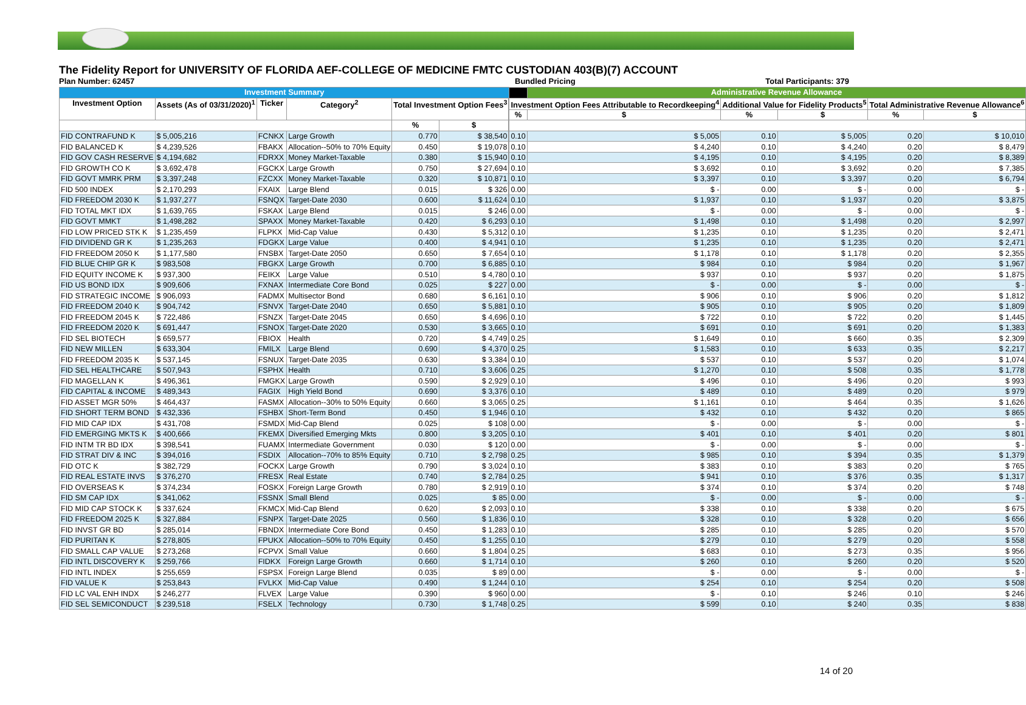The Fidelity Report for UNIVERSITY OF FLORIDA AEF-COLLEGE OF MEDICINE FMTC CUSTODIAN 403(B)(7) ACCOUNT
Plan Number: 62457 Bundled Pricing Total Participants: 379
| Investment Summary | | | | | | | | Administrative Revenue Allowance | | | | |
| Investment Option | Assets (As of 03/31/2020)<sup>1</sup> | Ticker | Category<sup>2</sup> | Total Investment Option Fees<sup>3</sup> | | | Investment Option Fees Attributable to Recordkeeping<sup>4</sup> | | Additional Value for Fidelity Products<sup>5</sup> | | Total Administrative Revenue Allowance<sup>6</sup> | |
| | | | | | | | % | $ | % | $ | % | $ |
| | | | | % | $ | | | | | | | |
| FID CONTRAFUND K | $ 5,005,216 | FCNKX | Large Growth | 0.770 | $ 38,540 | | 0.10 | $ 5,005 | 0.10 | $ 5,005 | 0.20 | $ 10,010 |
| FID BALANCED K | $ 4,239,526 | FBAKX | Allocation--50% to 70% Equity | 0.450 | $ 19,078 | | 0.10 | $ 4,240 | 0.10 | $ 4,240 | 0.20 | $ 8,479 |
| FID GOV CASH RESERVE | $ 4,194,682 | FDRXX | Money Market-Taxable | 0.380 | $ 15,940 | | 0.10 | $ 4,195 | 0.10 | $ 4,195 | 0.20 | $ 8,389 |
| FID GROWTH CO K | $ 3,692,478 | FGCKX | Large Growth | 0.750 | $ 27,694 | | 0.10 | $ 3,692 | 0.10 | $ 3,692 | 0.20 | $ 7,385 |
| FID GOVT MMRK PRM | $ 3,397,248 | FZCXX | Money Market-Taxable | 0.320 | $ 10,871 | | 0.10 | $ 3,397 | 0.10 | $ 3,397 | 0.20 | $ 6,794 |
| FID 500 INDEX | $ 2,170,293 | FXAIX | Large Blend | 0.015 | $ 326 | | 0.00 | $ - | 0.00 | $ - | 0.00 | $ - |
| FID FREEDOM 2030 K | $ 1,937,277 | FSNQX | Target-Date 2030 | 0.600 | $ 11,624 | | 0.10 | $ 1,937 | 0.10 | $ 1,937 | 0.20 | $ 3,875 |
| FID TOTAL MKT IDX | $ 1,639,765 | FSKAX | Large Blend | 0.015 | $ 246 | | 0.00 | $ - | 0.00 | $ - | 0.00 | $ - |
| FID GOVT MMKT | $ 1,498,282 | SPAXX | Money Market-Taxable | 0.420 | $ 6,293 | | 0.10 | $ 1,498 | 0.10 | $ 1,498 | 0.20 | $ 2,997 |
| FID LOW PRICED STK K | $ 1,235,459 | FLPKX | Mid-Cap Value | 0.430 | $ 5,312 | | 0.10 | $ 1,235 | 0.10 | $ 1,235 | 0.20 | $ 2,471 |
| FID DIVIDEND GR K | $ 1,235,263 | FDGKX | Large Value | 0.400 | $ 4,941 | | 0.10 | $ 1,235 | 0.10 | $ 1,235 | 0.20 | $ 2,471 |
| FID FREEDOM 2050 K | $ 1,177,580 | FNSBX | Target-Date 2050 | 0.650 | $ 7,654 | | 0.10 | $ 1,178 | 0.10 | $ 1,178 | 0.20 | $ 2,355 |
| FID BLUE CHIP GR K | $ 983,508 | FBGKX | Large Growth | 0.700 | $ 6,885 | | 0.10 | $ 984 | 0.10 | $ 984 | 0.20 | $ 1,967 |
| FID EQUITY INCOME K | $ 937,300 | FEIKX | Large Value | 0.510 | $ 4,780 | | 0.10 | $ 937 | 0.10 | $ 937 | 0.20 | $ 1,875 |
| FID US BOND IDX | $ 909,606 | FXNAX | Intermediate Core Bond | 0.025 | $ 227 | | 0.00 | $ - | 0.00 | $ - | 0.00 | $ - |
| FID STRATEGIC INCOME | $ 906,093 | FADMX | Multisector Bond | 0.680 | $ 6,161 | | 0.10 | $ 906 | 0.10 | $ 906 | 0.20 | $ 1,812 |
| FID FREEDOM 2040 K | $ 904,742 | FSNVX | Target-Date 2040 | 0.650 | $ 5,881 | | 0.10 | $ 905 | 0.10 | $ 905 | 0.20 | $ 1,809 |
| FID FREEDOM 2045 K | $ 722,486 | FSNZX | Target-Date 2045 | 0.650 | $ 4,696 | | 0.10 | $ 722 | 0.10 | $ 722 | 0.20 | $ 1,445 |
| FID FREEDOM 2020 K | $ 691,447 | FSNOX | Target-Date 2020 | 0.530 | $ 3,665 | | 0.10 | $ 691 | 0.10 | $ 691 | 0.20 | $ 1,383 |
| FID SEL BIOTECH | $ 659,577 | FBIOX | Health | 0.720 | $ 4,749 | | 0.25 | $ 1,649 | 0.10 | $ 660 | 0.35 | $ 2,309 |
| FID NEW MILLEN | $ 633,304 | FMILX | Large Blend | 0.690 | $ 4,370 | | 0.25 | $ 1,583 | 0.10 | $ 633 | 0.35 | $ 2,217 |
| FID FREEDOM 2035 K | $ 537,145 | FSNUX | Target-Date 2035 | 0.630 | $ 3,384 | | 0.10 | $ 537 | 0.10 | $ 537 | 0.20 | $ 1,074 |
| FID SEL HEALTHCARE | $ 507,943 | FSPHX | Health | 0.710 | $ 3,606 | | 0.25 | $ 1,270 | 0.10 | $ 508 | 0.35 | $ 1,778 |
| FID MAGELLAN K | $ 496,361 | FMGKX | Large Growth | 0.590 | $ 2,929 | | 0.10 | $ 496 | 0.10 | $ 496 | 0.20 | $ 993 |
| FID CAPITAL & INCOME | $ 489,343 | FAGIX | High Yield Bond | 0.690 | $ 3,376 | | 0.10 | $ 489 | 0.10 | $ 489 | 0.20 | $ 979 |
| FID ASSET MGR 50% | $ 464,437 | FASMX | Allocation--30% to 50% Equity | 0.660 | $ 3,065 | | 0.25 | $ 1,161 | 0.10 | $ 464 | 0.35 | $ 1,626 |
| FID SHORT TERM BOND | $ 432,336 | FSHBX | Short-Term Bond | 0.450 | $ 1,946 | | 0.10 | $ 432 | 0.10 | $ 432 | 0.20 | $ 865 |
| FID MID CAP IDX | $ 431,708 | FSMDX | Mid-Cap Blend | 0.025 | $ 108 | | 0.00 | $ - | 0.00 | $ - | 0.00 | $ - |
| FID EMERGING MKTS K | $ 400,666 | FKEMX | Diversified Emerging Mkts | 0.800 | $ 3,205 | | 0.10 | $ 401 | 0.10 | $ 401 | 0.20 | $ 801 |
| FID INTM TR BD IDX | $ 398,541 | FUAMX | Intermediate Government | 0.030 | $ 120 | | 0.00 | $ - | 0.00 | $ - | 0.00 | $ - |
| FID STRAT DIV & INC | $ 394,016 | FSDIX | Allocation--70% to 85% Equity | 0.710 | $ 2,798 | | 0.25 | $ 985 | 0.10 | $ 394 | 0.35 | $ 1,379 |
| FID OTC K | $ 382,729 | FOCKX | Large Growth | 0.790 | $ 3,024 | | 0.10 | $ 383 | 0.10 | $ 383 | 0.20 | $ 765 |
| FID REAL ESTATE INVS | $ 376,270 | FRESX | Real Estate | 0.740 | $ 2,784 | | 0.25 | $ 941 | 0.10 | $ 376 | 0.35 | $ 1,317 |
| FID OVERSEAS K | $ 374,234 | FOSKX | Foreign Large Growth | 0.780 | $ 2,919 | | 0.10 | $ 374 | 0.10 | $ 374 | 0.20 | $ 748 |
| FID SM CAP IDX | $ 341,062 | FSSNX | Small Blend | 0.025 | $ 85 | | 0.00 | $ - | 0.00 | $ - | 0.00 | $ - |
| FID MID CAP STOCK K | $ 337,624 | FKMCX | Mid-Cap Blend | 0.620 | $ 2,093 | | 0.10 | $ 338 | 0.10 | $ 338 | 0.20 | $ 675 |
| FID FREEDOM 2025 K | $ 327,884 | FSNPX | Target-Date 2025 | 0.560 | $ 1,836 | | 0.10 | $ 328 | 0.10 | $ 328 | 0.20 | $ 656 |
| FID INVST GR BD | $ 285,014 | FBNDX | Intermediate Core Bond | 0.450 | $ 1,283 | | 0.10 | $ 285 | 0.10 | $ 285 | 0.20 | $ 570 |
| FID PURITAN K | $ 278,805 | FPUKX | Allocation--50% to 70% Equity | 0.450 | $ 1,255 | | 0.10 | $ 279 | 0.10 | $ 279 | 0.20 | $ 558 |
| FID SMALL CAP VALUE | $ 273,268 | FCPVX | Small Value | 0.660 | $ 1,804 | | 0.25 | $ 683 | 0.10 | $ 273 | 0.35 | $ 956 |
| FID INTL DISCOVERY K | $ 259,766 | FIDKX | Foreign Large Growth | 0.660 | $ 1,714 | | 0.10 | $ 260 | 0.10 | $ 260 | 0.20 | $ 520 |
| FID INTL INDEX | $ 255,659 | FSPSX | Foreign Large Blend | 0.035 | $ 89 | | 0.00 | $ - | 0.00 | $ - | 0.00 | $ - |
| FID VALUE K | $ 253,843 | FVLKX | Mid-Cap Value | 0.490 | $ 1,244 | | 0.10 | $ 254 | 0.10 | $ 254 | 0.20 | $ 508 |
| FID LC VAL ENH INDX | $ 246,277 | FLVEX | Large Value | 0.390 | $ 960 | | 0.00 | $ - | 0.10 | $ 246 | 0.10 | $ 246 |
| FID SEL SEMICONDUCT | $ 239,518 | FSELX | Technology | 0.730 | $ 1,748 | | 0.25 | $ 599 | 0.10 | $ 240 | 0.35 | $ 838 |
14 of 20